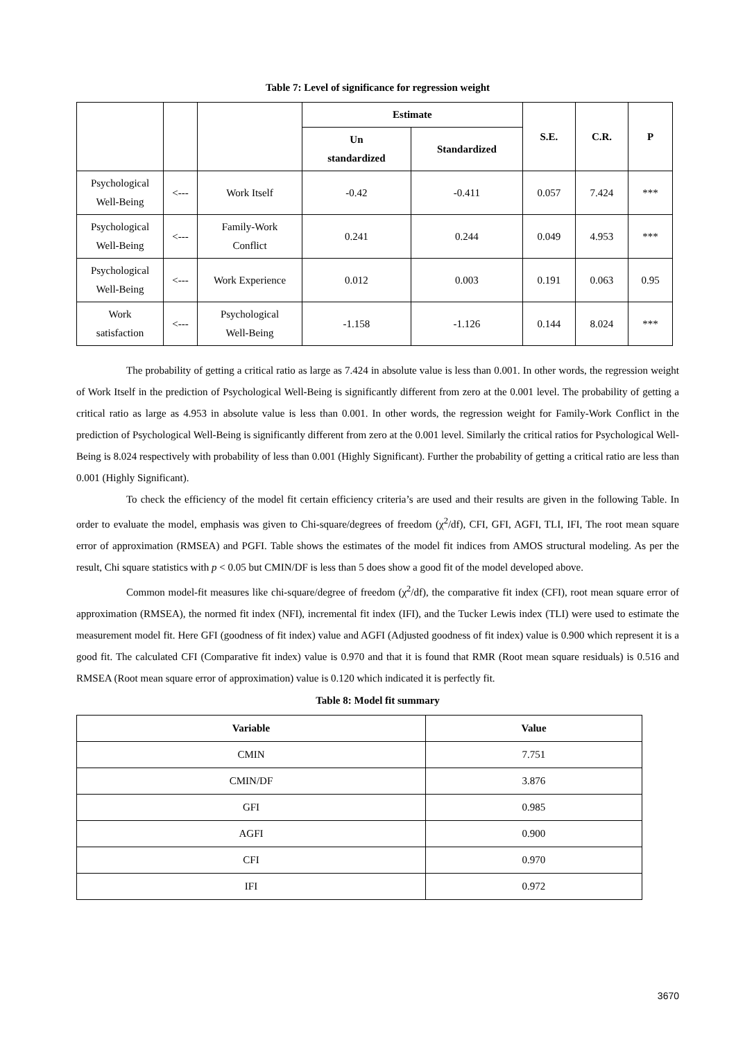Table 7: Level of significance for regression weight
| | | | Estimate | | S.E. | C.R. | P |
| --- | --- | --- | --- | --- | --- | --- | --- |
| | | | Un standardized | Standardized | | | |
| Psychological Well-Being | <--- | Work Itself | -0.42 | -0.411 | 0.057 | 7.424 | *** |
| Psychological Well-Being | <--- | Family-Work Conflict | 0.241 | 0.244 | 0.049 | 4.953 | *** |
| Psychological Well-Being | <--- | Work Experience | 0.012 | 0.003 | 0.191 | 0.063 | 0.95 |
| Work satisfaction | <--- | Psychological Well-Being | -1.158 | -1.126 | 0.144 | 8.024 | *** |
The probability of getting a critical ratio as large as 7.424 in absolute value is less than 0.001. In other words, the regression weight of Work Itself in the prediction of Psychological Well-Being is significantly different from zero at the 0.001 level. The probability of getting a critical ratio as large as 4.953 in absolute value is less than 0.001. In other words, the regression weight for Family-Work Conflict in the prediction of Psychological Well-Being is significantly different from zero at the 0.001 level. Similarly the critical ratios for Psychological Well-Being is 8.024 respectively with probability of less than 0.001 (Highly Significant). Further the probability of getting a critical ratio are less than 0.001 (Highly Significant).
To check the efficiency of the model fit certain efficiency criteria’s are used and their results are given in the following Table. In order to evaluate the model, emphasis was given to Chi-square/degrees of freedom (χ<sup>2</sup>/df), CFI, GFI, AGFI, TLI, IFI, The root mean square error of approximation (RMSEA) and PGFI. Table shows the estimates of the model fit indices from AMOS structural modeling. As per the result, Chi square statistics with p < 0.05 but CMIN/DF is less than 5 does show a good fit of the model developed above.
Common model-fit measures like chi-square/degree of freedom (χ<sup>2</sup>/df), the comparative fit index (CFI), root mean square error of approximation (RMSEA), the normed fit index (NFI), incremental fit index (IFI), and the Tucker Lewis index (TLI) were used to estimate the measurement model fit. Here GFI (goodness of fit index) value and AGFI (Adjusted goodness of fit index) value is 0.900 which represent it is a good fit. The calculated CFI (Comparative fit index) value is 0.970 and that it is found that RMR (Root mean square residuals) is 0.516 and RMSEA (Root mean square error of approximation) value is 0.120 which indicated it is perfectly fit.
Table 8: Model fit summary
| Variable | Value |
| --- | --- |
| CMIN | 7.751 |
| CMIN/DF | 3.876 |
| GFI | 0.985 |
| AGFI | 0.900 |
| CFI | 0.970 |
| IFI | 0.972 |
3670